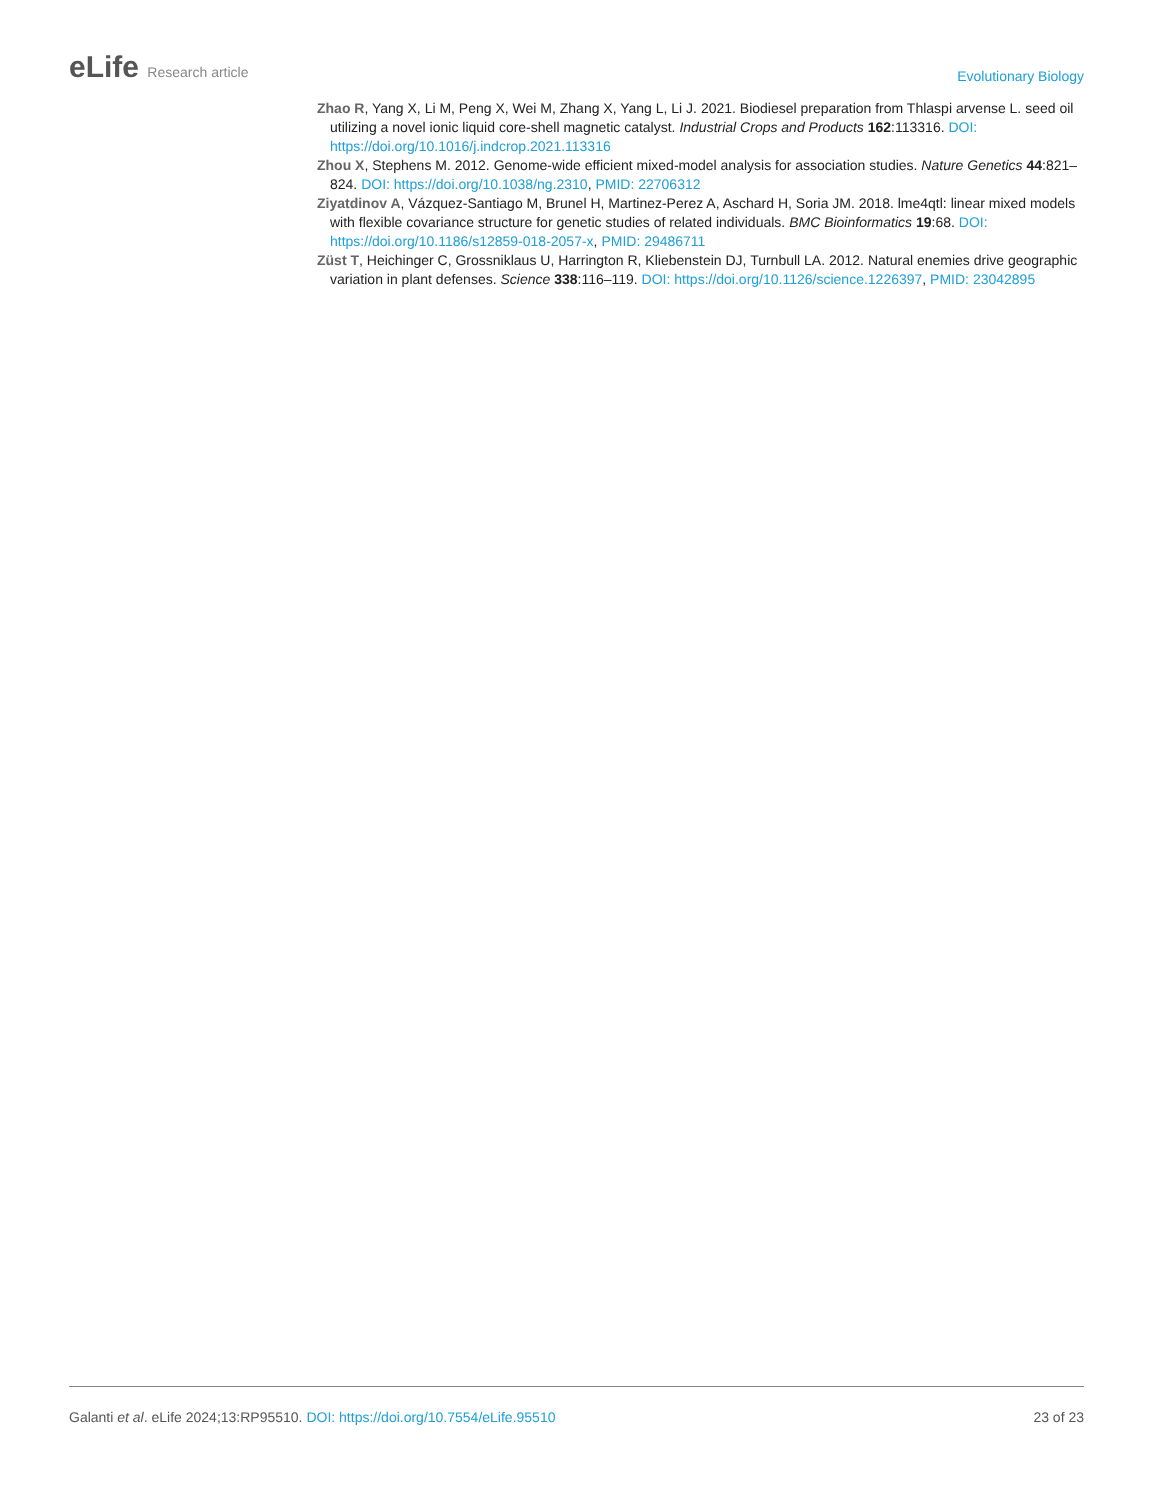eLife Research article
Evolutionary Biology
Zhao R, Yang X, Li M, Peng X, Wei M, Zhang X, Yang L, Li J. 2021. Biodiesel preparation from Thlaspi arvense L. seed oil utilizing a novel ionic liquid core-shell magnetic catalyst. Industrial Crops and Products 162:113316. DOI: https://doi.org/10.1016/j.indcrop.2021.113316
Zhou X, Stephens M. 2012. Genome-wide efficient mixed-model analysis for association studies. Nature Genetics 44:821–824. DOI: https://doi.org/10.1038/ng.2310, PMID: 22706312
Ziyatdinov A, Vázquez-Santiago M, Brunel H, Martinez-Perez A, Aschard H, Soria JM. 2018. lme4qtl: linear mixed models with flexible covariance structure for genetic studies of related individuals. BMC Bioinformatics 19:68. DOI: https://doi.org/10.1186/s12859-018-2057-x, PMID: 29486711
Züst T, Heichinger C, Grossniklaus U, Harrington R, Kliebenstein DJ, Turnbull LA. 2012. Natural enemies drive geographic variation in plant defenses. Science 338:116–119. DOI: https://doi.org/10.1126/science.1226397, PMID: 23042895
Galanti et al. eLife 2024;13:RP95510. DOI: https://doi.org/10.7554/eLife.95510
23 of 23